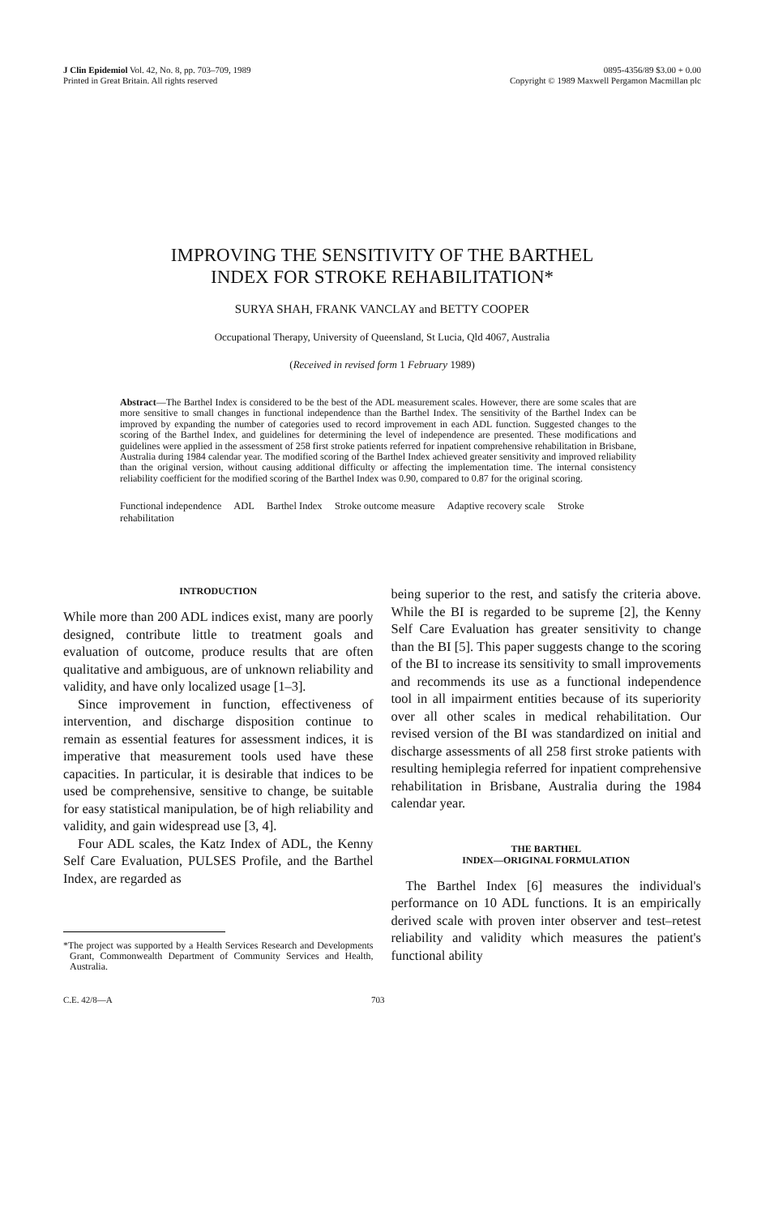J Clin Epidemiol Vol. 42, No. 8, pp. 703–709, 1989
Printed in Great Britain. All rights reserved
0895-4356/89 $3.00 + 0.00
Copyright © 1989 Maxwell Pergamon Macmillan plc
IMPROVING THE SENSITIVITY OF THE BARTHEL
INDEX FOR STROKE REHABILITATION*
SURYA SHAH, FRANK VANCLAY and BETTY COOPER
Occupational Therapy, University of Queensland, St Lucia, Qld 4067, Australia
(Received in revised form 1 February 1989)
Abstract—The Barthel Index is considered to be the best of the ADL measurement scales. However, there are some scales that are more sensitive to small changes in functional independence than the Barthel Index. The sensitivity of the Barthel Index can be improved by expanding the number of categories used to record improvement in each ADL function. Suggested changes to the scoring of the Barthel Index, and guidelines for determining the level of independence are presented. These modifications and guidelines were applied in the assessment of 258 first stroke patients referred for inpatient comprehensive rehabilitation in Brisbane, Australia during 1984 calendar year. The modified scoring of the Barthel Index achieved greater sensitivity and improved reliability than the original version, without causing additional difficulty or affecting the implementation time. The internal consistency reliability coefficient for the modified scoring of the Barthel Index was 0.90, compared to 0.87 for the original scoring.
Functional independence ADL Barthel Index Stroke outcome measure Adaptive recovery scale Stroke rehabilitation
INTRODUCTION
While more than 200 ADL indices exist, many are poorly designed, contribute little to treatment goals and evaluation of outcome, produce results that are often qualitative and ambiguous, are of unknown reliability and validity, and have only localized usage [1–3].
Since improvement in function, effectiveness of intervention, and discharge disposition continue to remain as essential features for assessment indices, it is imperative that measurement tools used have these capacities. In particular, it is desirable that indices to be used be comprehensive, sensitive to change, be suitable for easy statistical manipulation, be of high reliability and validity, and gain widespread use [3, 4].
Four ADL scales, the Katz Index of ADL, the Kenny Self Care Evaluation, PULSES Profile, and the Barthel Index, are regarded as
*The project was supported by a Health Services Research and Developments Grant, Commonwealth Department of Community Services and Health, Australia.
being superior to the rest, and satisfy the criteria above. While the BI is regarded to be supreme [2], the Kenny Self Care Evaluation has greater sensitivity to change than the BI [5]. This paper suggests change to the scoring of the BI to increase its sensitivity to small improvements and recommends its use as a functional independence tool in all impairment entities because of its superiority over all other scales in medical rehabilitation. Our revised version of the BI was standardized on initial and discharge assessments of all 258 first stroke patients with resulting hemiplegia referred for inpatient comprehensive rehabilitation in Brisbane, Australia during the 1984 calendar year.
THE BARTHEL
INDEX—ORIGINAL FORMULATION
The Barthel Index [6] measures the individual's performance on 10 ADL functions. It is an empirically derived scale with proven inter observer and test–retest reliability and validity which measures the patient's functional ability
C.E. 42/8—A 703